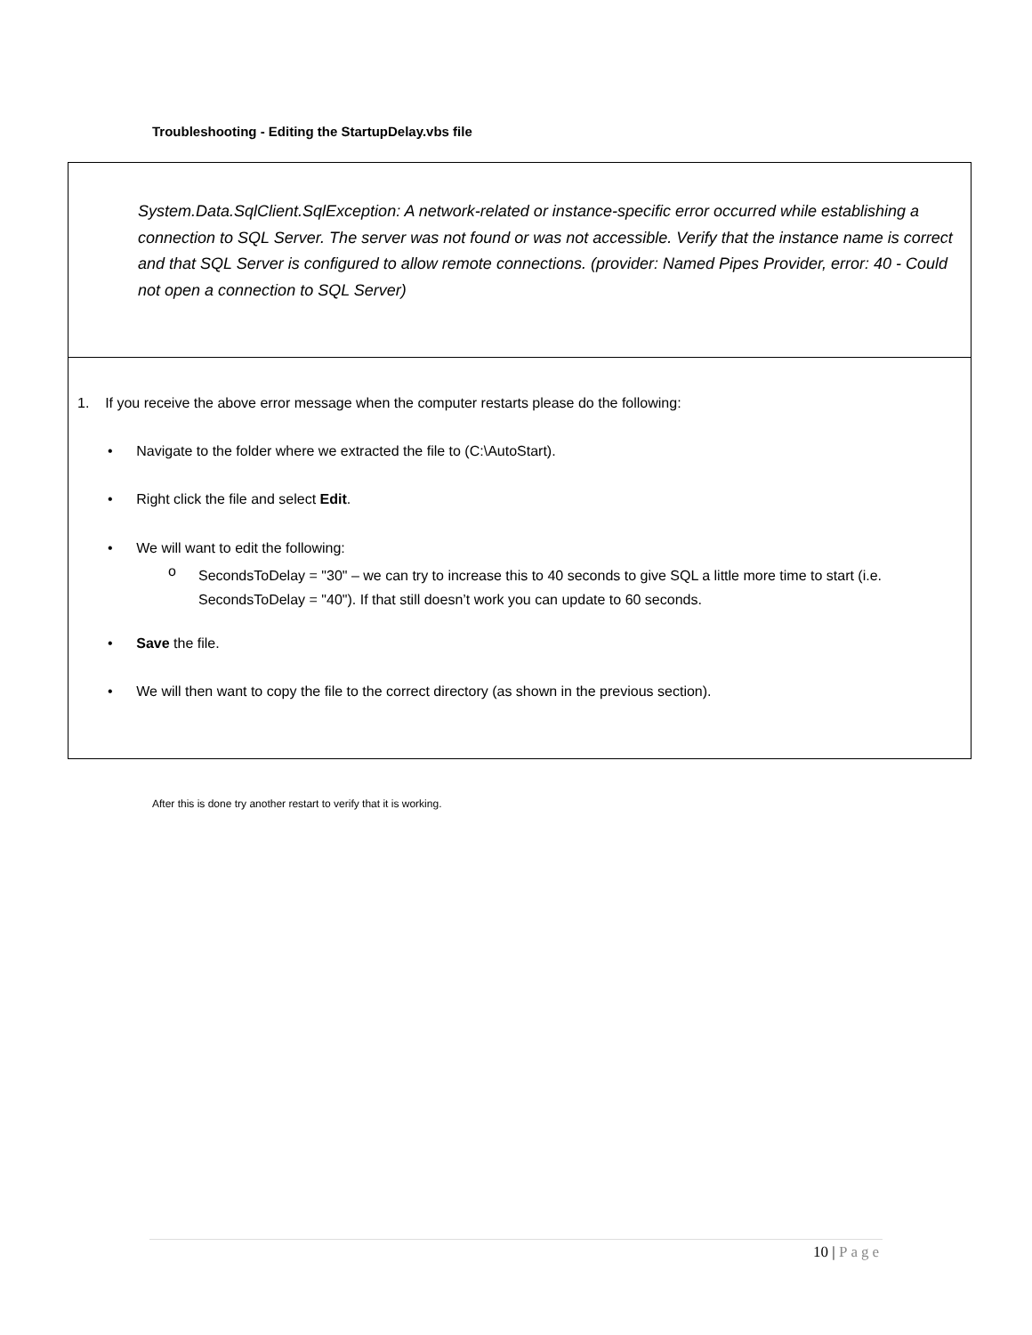Troubleshooting - Editing the StartupDelay.vbs file
System.Data.SqlClient.SqlException: A network-related or instance-specific error occurred while establishing a connection to SQL Server. The server was not found or was not accessible. Verify that the instance name is correct and that SQL Server is configured to allow remote connections. (provider: Named Pipes Provider, error: 40 - Could not open a connection to SQL Server)
1. If you receive the above error message when the computer restarts please do the following:
• Navigate to the folder where we extracted the file to (C:\AutoStart).
• Right click the file and select Edit.
• We will want to edit the following:
o
SecondsToDelay = "30" – we can try to increase this to 40 seconds to give SQL a little more time to start (i.e. SecondsToDelay = "40"). If that still doesn’t work you can update to 60 seconds.
• Save the file.
• We will then want to copy the file to the correct directory (as shown in the previous section).
After this is done try another restart to verify that it is working.
10 | Page